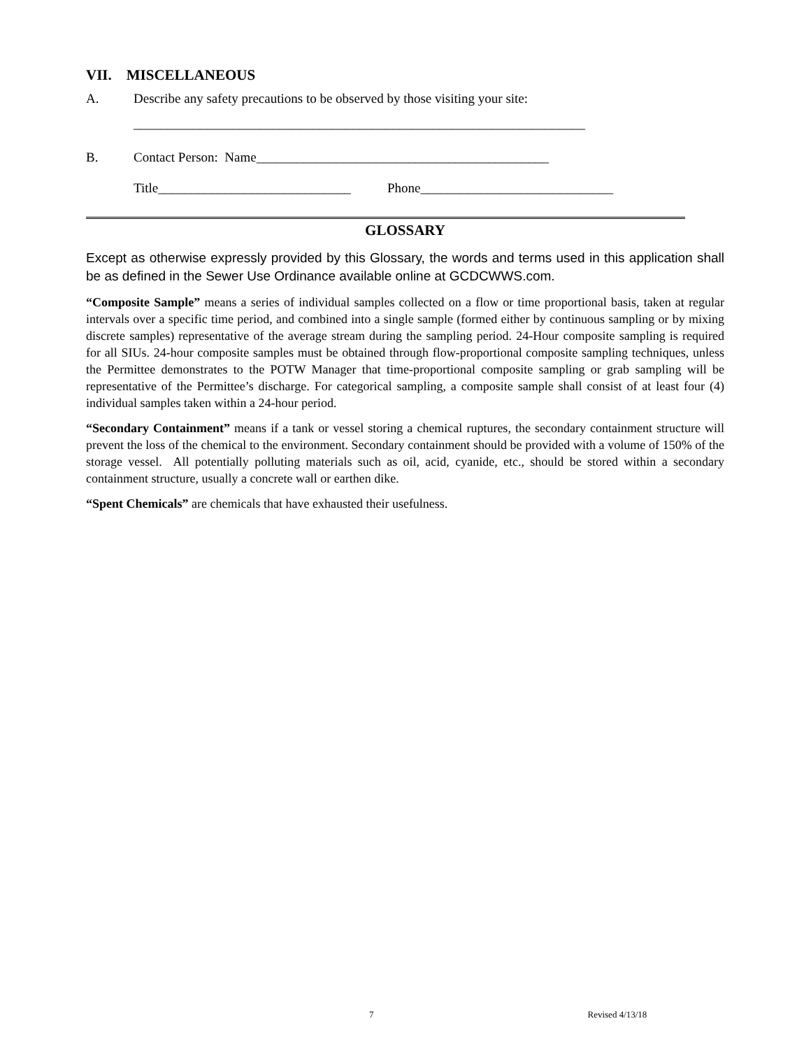VII. MISCELLANEOUS
A. Describe any safety precautions to be observed by those visiting your site:
____________________________________________________________________
B. Contact Person: Name____________________________________________
Title_____________________________ Phone_____________________________
GLOSSARY
Except as otherwise expressly provided by this Glossary, the words and terms used in this application shall be as defined in the Sewer Use Ordinance available online at GCDCWWS.com.
“Composite Sample” means a series of individual samples collected on a flow or time proportional basis, taken at regular intervals over a specific time period, and combined into a single sample (formed either by continuous sampling or by mixing discrete samples) representative of the average stream during the sampling period. 24-Hour composite sampling is required for all SIUs. 24-hour composite samples must be obtained through flow-proportional composite sampling techniques, unless the Permittee demonstrates to the POTW Manager that time-proportional composite sampling or grab sampling will be representative of the Permittee’s discharge. For categorical sampling, a composite sample shall consist of at least four (4) individual samples taken within a 24-hour period.
“Secondary Containment” means if a tank or vessel storing a chemical ruptures, the secondary containment structure will prevent the loss of the chemical to the environment. Secondary containment should be provided with a volume of 150% of the storage vessel. All potentially polluting materials such as oil, acid, cyanide, etc., should be stored within a secondary containment structure, usually a concrete wall or earthen dike.
“Spent Chemicals” are chemicals that have exhausted their usefulness.
7 Revised 4/13/18